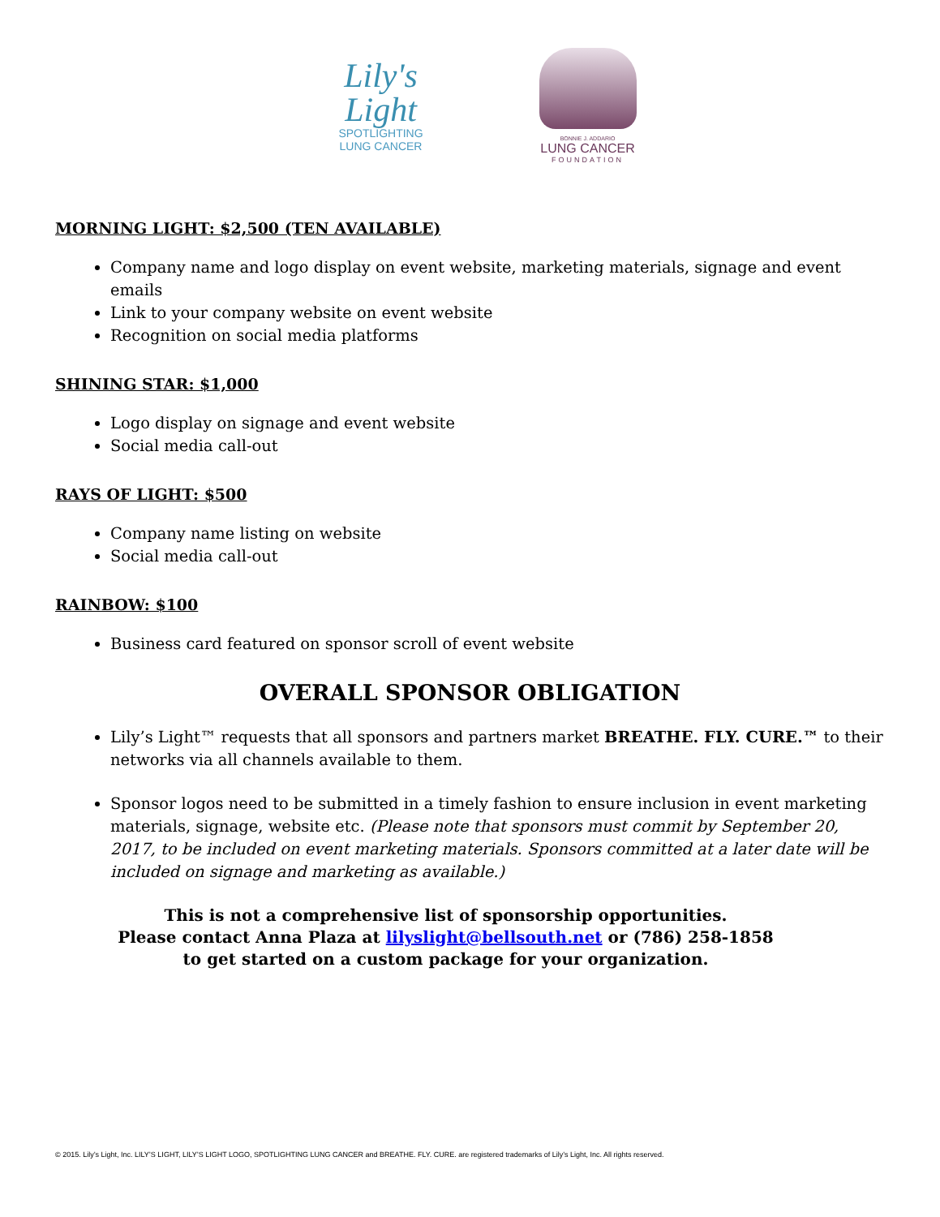Lily's
Light
SPOTLIGHTING
LUNG CANCER
BONNIE J. ADDARIO
LUNG CANCER
FOUNDATION
MORNING LIGHT: $2,500 (TEN AVAILABLE)
Company name and logo display on event website, marketing materials, signage and event emails
Link to your company website on event website
Recognition on social media platforms
SHINING STAR: $1,000
Logo display on signage and event website
Social media call-out
RAYS OF LIGHT: $500
Company name listing on website
Social media call-out
RAINBOW: $100
Business card featured on sponsor scroll of event website
OVERALL SPONSOR OBLIGATION
Lily’s Light™ requests that all sponsors and partners market BREATHE. FLY. CURE.™ to their networks via all channels available to them.
Sponsor logos need to be submitted in a timely fashion to ensure inclusion in event marketing materials, signage, website etc. (Please note that sponsors must commit by September 20, 2017, to be included on event marketing materials. Sponsors committed at a later date will be included on signage and marketing as available.)
This is not a comprehensive list of sponsorship opportunities.
Please contact Anna Plaza at lilyslight@bellsouth.net or (786) 258-1858
to get started on a custom package for your organization.
© 2015. Lily’s Light, Inc. LILY’S LIGHT, LILY’S LIGHT LOGO, SPOTLIGHTING LUNG CANCER and BREATHE. FLY. CURE. are registered trademarks of Lily’s Light, Inc. All rights reserved.